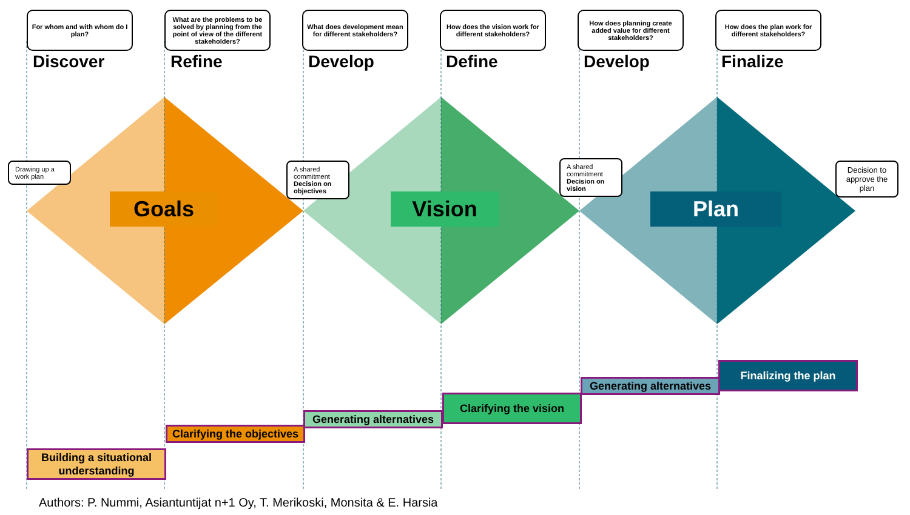For whom and with whom do I plan?
Discover
What are the problems to be solved by planning from the point of view of the different stakeholders?
Refine
What does development mean for different stakeholders?
Develop
How does the vision work for different stakeholders?
Define
How does planning create added value for different stakeholders?
Develop
How does the plan work for different stakeholders?
Finalize
Drawing up a work plan
Goals
A shared commitment Decision on objectives
Vision
A shared commitment Decision on vision
Plan
Decision to approve the plan
Building a situational understanding
Clarifying the objectives
Generating alternatives
Clarifying the vision
Generating alternatives
Finalizing the plan
Authors: P. Nummi, Asiantuntijat n+1 Oy, T. Merikoski, Monsita & E. Harsia